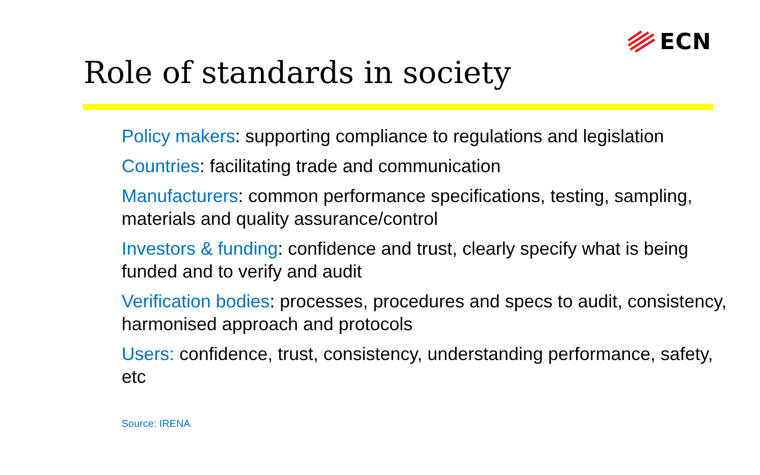ECN
Role of standards in society
Policy makers: supporting compliance to regulations and legislation
Countries: facilitating trade and communication
Manufacturers: common performance specifications, testing, sampling, materials and quality assurance/control
Investors & funding: confidence and trust, clearly specify what is being funded and to verify and audit
Verification bodies: processes, procedures and specs to audit, consistency, harmonised approach and protocols
Users: confidence, trust, consistency, understanding performance, safety, etc
Source: IRENA